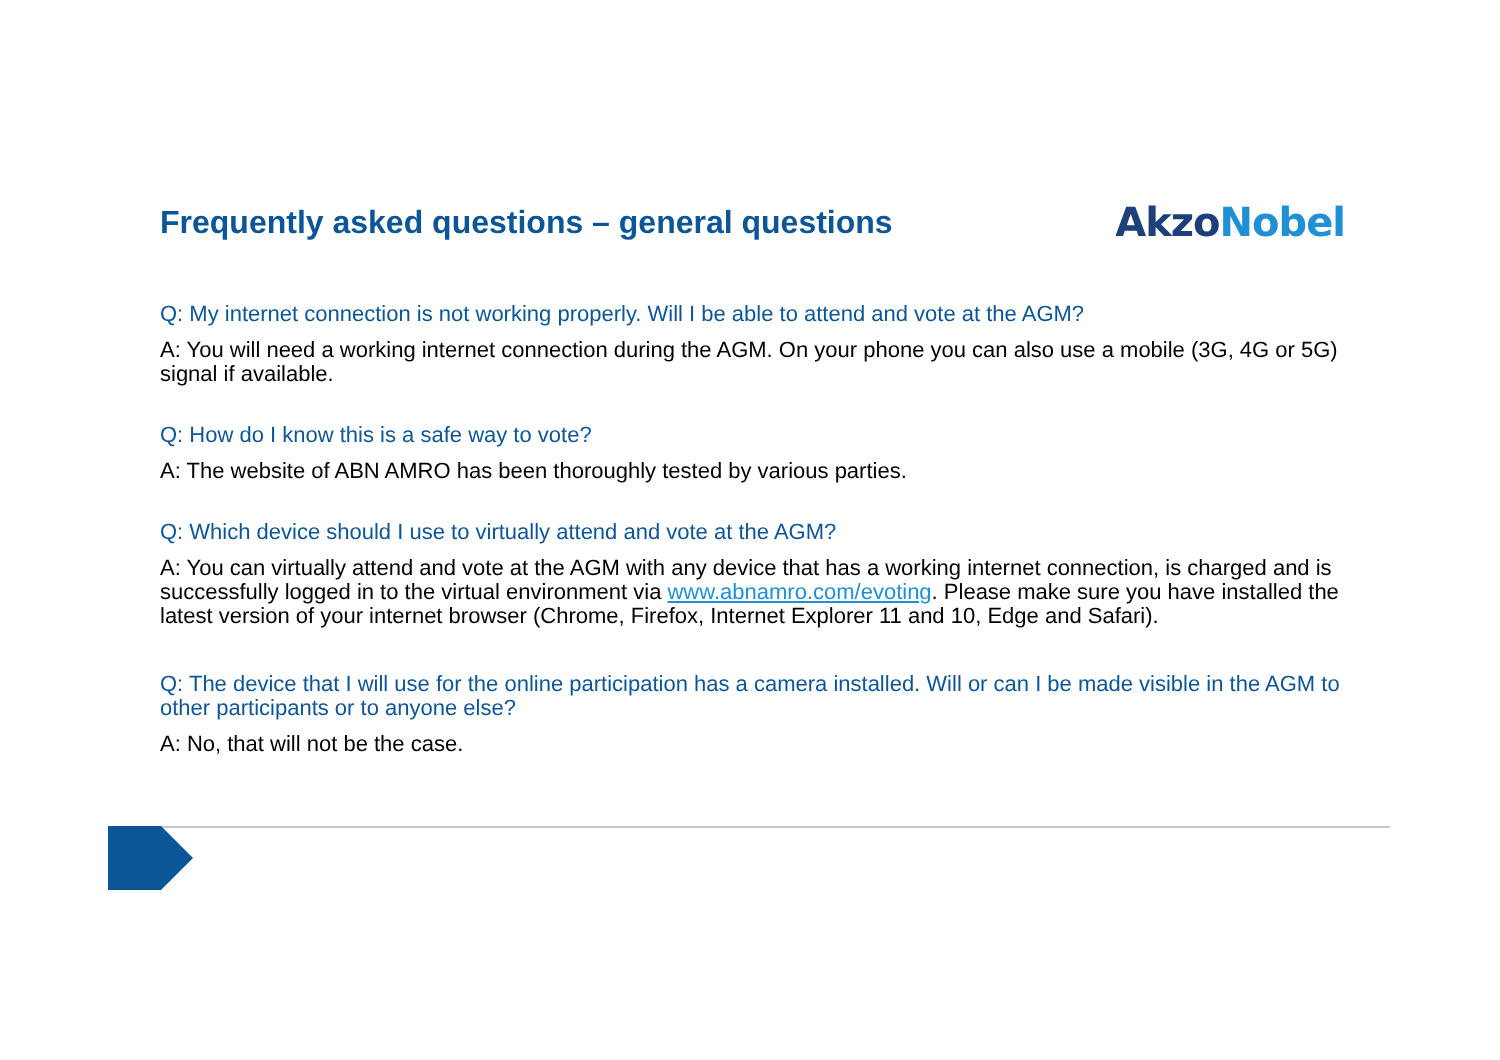Frequently asked questions – general questions
AkzoNobel
Q: My internet connection is not working properly. Will I be able to attend and vote at the AGM?
A: You will need a working internet connection during the AGM. On your phone you can also use a mobile (3G, 4G or 5G) signal if available.
Q: How do I know this is a safe way to vote?
A: The website of ABN AMRO has been thoroughly tested by various parties.
Q: Which device should I use to virtually attend and vote at the AGM?
A: You can virtually attend and vote at the AGM with any device that has a working internet connection, is charged and is successfully logged in to the virtual environment via www.abnamro.com/evoting. Please make sure you have installed the latest version of your internet browser (Chrome, Firefox, Internet Explorer 11 and 10, Edge and Safari).
Q: The device that I will use for the online participation has a camera installed. Will or can I be made visible in the AGM to other participants or to anyone else?
A: No, that will not be the case.